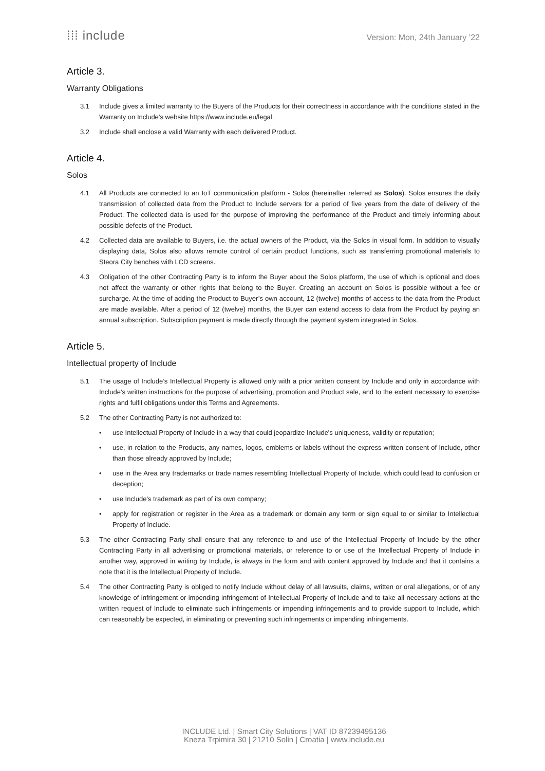⁞⁞⁞ include
Version: Mon, 24th January ’22
Article 3.
Warranty Obligations
3.1 Include gives a limited warranty to the Buyers of the Products for their correctness in accordance with the conditions stated in the Warranty on Include’s website https://www.include.eu/legal.
3.2 Include shall enclose a valid Warranty with each delivered Product.
Article 4.
Solos
4.1 All Products are connected to an IoT communication platform - Solos (hereinafter referred as Solos). Solos ensures the daily transmission of collected data from the Product to Include servers for a period of five years from the date of delivery of the Product. The collected data is used for the purpose of improving the performance of the Product and timely informing about possible defects of the Product.
4.2 Collected data are available to Buyers, i.e. the actual owners of the Product, via the Solos in visual form. In addition to visually displaying data, Solos also allows remote control of certain product functions, such as transferring promotional materials to Steora City benches with LCD screens.
4.3 Obligation of the other Contracting Party is to inform the Buyer about the Solos platform, the use of which is optional and does not affect the warranty or other rights that belong to the Buyer. Creating an account on Solos is possible without a fee or surcharge. At the time of adding the Product to Buyer’s own account, 12 (twelve) months of access to the data from the Product are made available. After a period of 12 (twelve) months, the Buyer can extend access to data from the Product by paying an annual subscription. Subscription payment is made directly through the payment system integrated in Solos.
Article 5.
Intellectual property of Include
5.1 The usage of Include’s Intellectual Property is allowed only with a prior written consent by Include and only in accordance with Include's written instructions for the purpose of advertising, promotion and Product sale, and to the extent necessary to exercise rights and fulfil obligations under this Terms and Agreements.
5.2 The other Contracting Party is not authorized to:
• use Intellectual Property of Include in a way that could jeopardize Include's uniqueness, validity or reputation;
• use, in relation to the Products, any names, logos, emblems or labels without the express written consent of Include, other than those already approved by Include;
• use in the Area any trademarks or trade names resembling Intellectual Property of Include, which could lead to confusion or deception;
• use Include's trademark as part of its own company;
• apply for registration or register in the Area as a trademark or domain any term or sign equal to or similar to Intellectual Property of Include.
5.3 The other Contracting Party shall ensure that any reference to and use of the Intellectual Property of Include by the other Contracting Party in all advertising or promotional materials, or reference to or use of the Intellectual Property of Include in another way, approved in writing by Include, is always in the form and with content approved by Include and that it contains a note that it is the Intellectual Property of Include.
5.4 The other Contracting Party is obliged to notify Include without delay of all lawsuits, claims, written or oral allegations, or of any knowledge of infringement or impending infringement of Intellectual Property of Include and to take all necessary actions at the written request of Include to eliminate such infringements or impending infringements and to provide support to Include, which can reasonably be expected, in eliminating or preventing such infringements or impending infringements.
INCLUDE Ltd. | Smart City Solutions | VAT ID 87239495136
Kneza Trpimira 30 | 21210 Solin | Croatia | www.include.eu